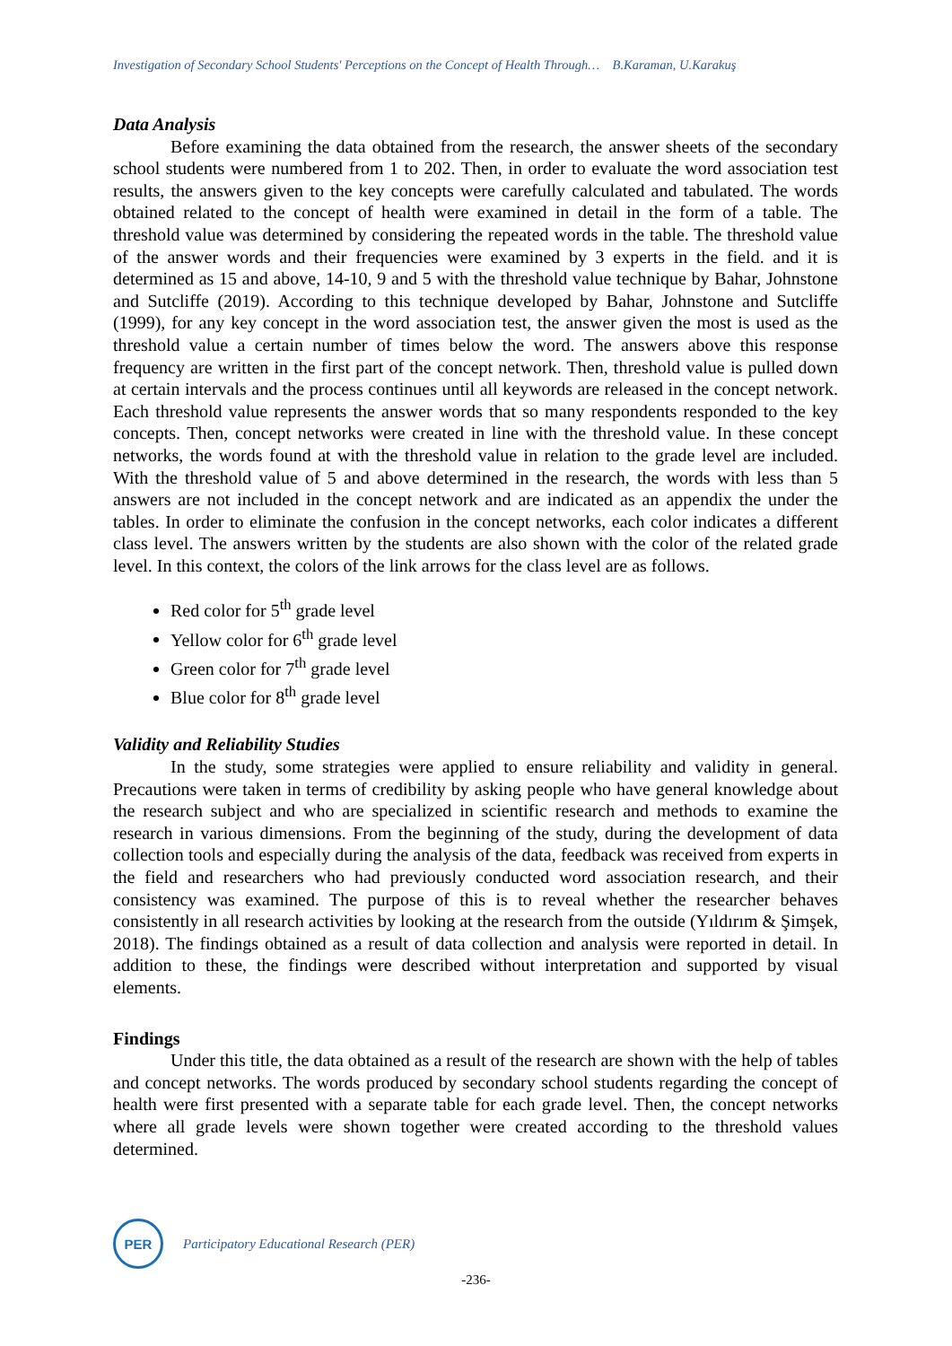Investigation of Secondary School Students' Perceptions on the Concept of Health Through… B.Karaman, U.Karakuş
Data Analysis
Before examining the data obtained from the research, the answer sheets of the secondary school students were numbered from 1 to 202. Then, in order to evaluate the word association test results, the answers given to the key concepts were carefully calculated and tabulated. The words obtained related to the concept of health were examined in detail in the form of a table. The threshold value was determined by considering the repeated words in the table. The threshold value of the answer words and their frequencies were examined by 3 experts in the field. and it is determined as 15 and above, 14-10, 9 and 5 with the threshold value technique by Bahar, Johnstone and Sutcliffe (2019). According to this technique developed by Bahar, Johnstone and Sutcliffe (1999), for any key concept in the word association test, the answer given the most is used as the threshold value a certain number of times below the word. The answers above this response frequency are written in the first part of the concept network. Then, threshold value is pulled down at certain intervals and the process continues until all keywords are released in the concept network. Each threshold value represents the answer words that so many respondents responded to the key concepts. Then, concept networks were created in line with the threshold value. In these concept networks, the words found at with the threshold value in relation to the grade level are included. With the threshold value of 5 and above determined in the research, the words with less than 5 answers are not included in the concept network and are indicated as an appendix the under the tables. In order to eliminate the confusion in the concept networks, each color indicates a different class level. The answers written by the students are also shown with the color of the related grade level. In this context, the colors of the link arrows for the class level are as follows.
Red color for 5<sup>th</sup> grade level
Yellow color for 6<sup>th</sup> grade level
Green color for 7<sup>th</sup> grade level
Blue color for 8<sup>th</sup> grade level
Validity and Reliability Studies
In the study, some strategies were applied to ensure reliability and validity in general. Precautions were taken in terms of credibility by asking people who have general knowledge about the research subject and who are specialized in scientific research and methods to examine the research in various dimensions. From the beginning of the study, during the development of data collection tools and especially during the analysis of the data, feedback was received from experts in the field and researchers who had previously conducted word association research, and their consistency was examined. The purpose of this is to reveal whether the researcher behaves consistently in all research activities by looking at the research from the outside (Yıldırım & Şimşek, 2018). The findings obtained as a result of data collection and analysis were reported in detail. In addition to these, the findings were described without interpretation and supported by visual elements.
Findings
Under this title, the data obtained as a result of the research are shown with the help of tables and concept networks. The words produced by secondary school students regarding the concept of health were first presented with a separate table for each grade level. Then, the concept networks where all grade levels were shown together were created according to the threshold values determined.
PER
Participatory Educational Research (PER)
-236-